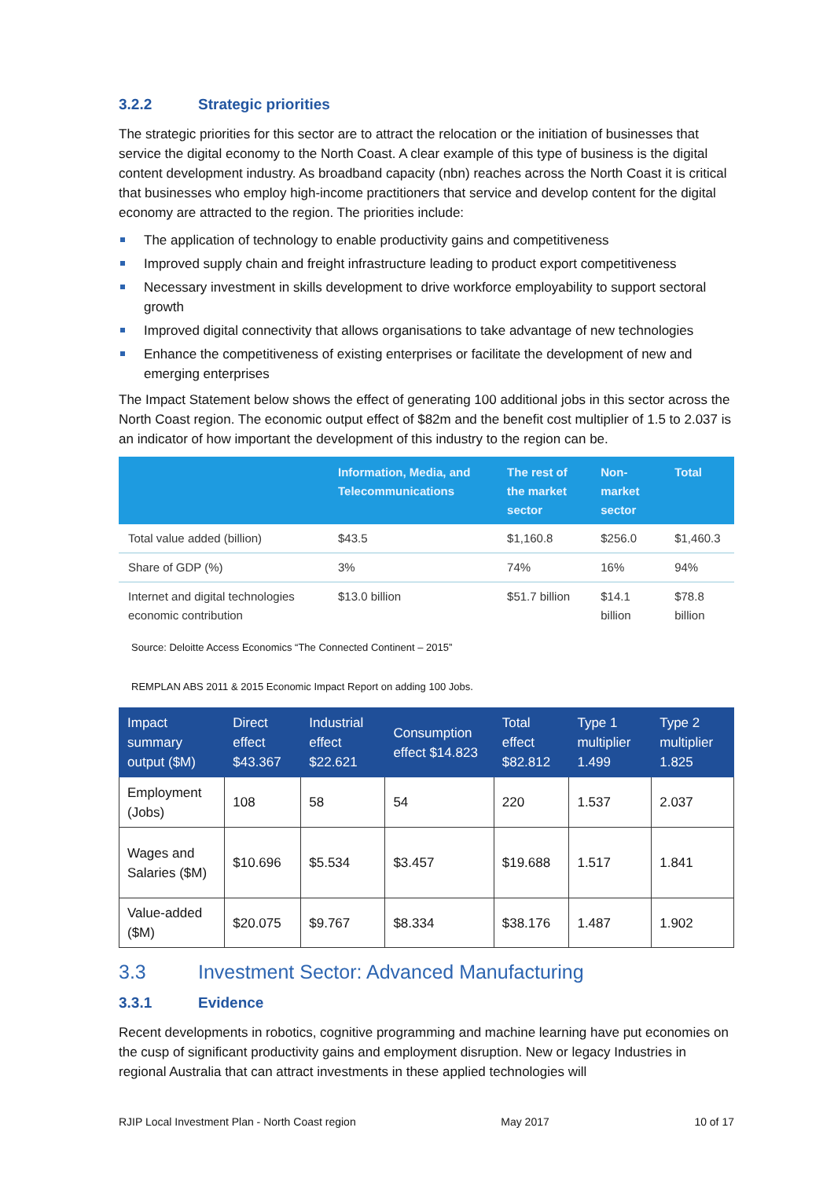3.2.2 Strategic priorities
The strategic priorities for this sector are to attract the relocation or the initiation of businesses that service the digital economy to the North Coast. A clear example of this type of business is the digital content development industry. As broadband capacity (nbn) reaches across the North Coast it is critical that businesses who employ high-income practitioners that service and develop content for the digital economy are attracted to the region. The priorities include:
The application of technology to enable productivity gains and competitiveness
Improved supply chain and freight infrastructure leading to product export competitiveness
Necessary investment in skills development to drive workforce employability to support sectoral growth
Improved digital connectivity that allows organisations to take advantage of new technologies
Enhance the competitiveness of existing enterprises or facilitate the development of new and emerging enterprises
The Impact Statement below shows the effect of generating 100 additional jobs in this sector across the North Coast region. The economic output effect of $82m and the benefit cost multiplier of 1.5 to 2.037 is an indicator of how important the development of this industry to the region can be.
| | Information, Media, and Telecommunications | The rest of the market sector | Non-market sector | Total |
| --- | --- | --- | --- | --- |
| Total value added (billion) | $43.5 | $1,160.8 | $256.0 | $1,460.3 |
| Share of GDP (%) | 3% | 74% | 16% | 94% |
| Internet and digital technologies economic contribution | $13.0 billion | $51.7 billion | $14.1 billion | $78.8 billion |
Source: Deloitte Access Economics “The Connected Continent – 2015”
REMPLAN ABS 2011 & 2015 Economic Impact Report on adding 100 Jobs.
| Impact summary output ($M) | Direct effect $43.367 | Industrial effect $22.621 | Consumption effect $14.823 | Total effect $82.812 | Type 1 multiplier 1.499 | Type 2 multiplier 1.825 |
| --- | --- | --- | --- | --- | --- | --- |
| Employment (Jobs) | 108 | 58 | 54 | 220 | 1.537 | 2.037 |
| Wages and Salaries ($M) | $10.696 | $5.534 | $3.457 | $19.688 | 1.517 | 1.841 |
| Value-added ($M) | $20.075 | $9.767 | $8.334 | $38.176 | 1.487 | 1.902 |
3.3 Investment Sector: Advanced Manufacturing
3.3.1 Evidence
Recent developments in robotics, cognitive programming and machine learning have put economies on the cusp of significant productivity gains and employment disruption. New or legacy Industries in regional Australia that can attract investments in these applied technologies will
RJIP Local Investment Plan - North Coast region May 2017 10 of 17